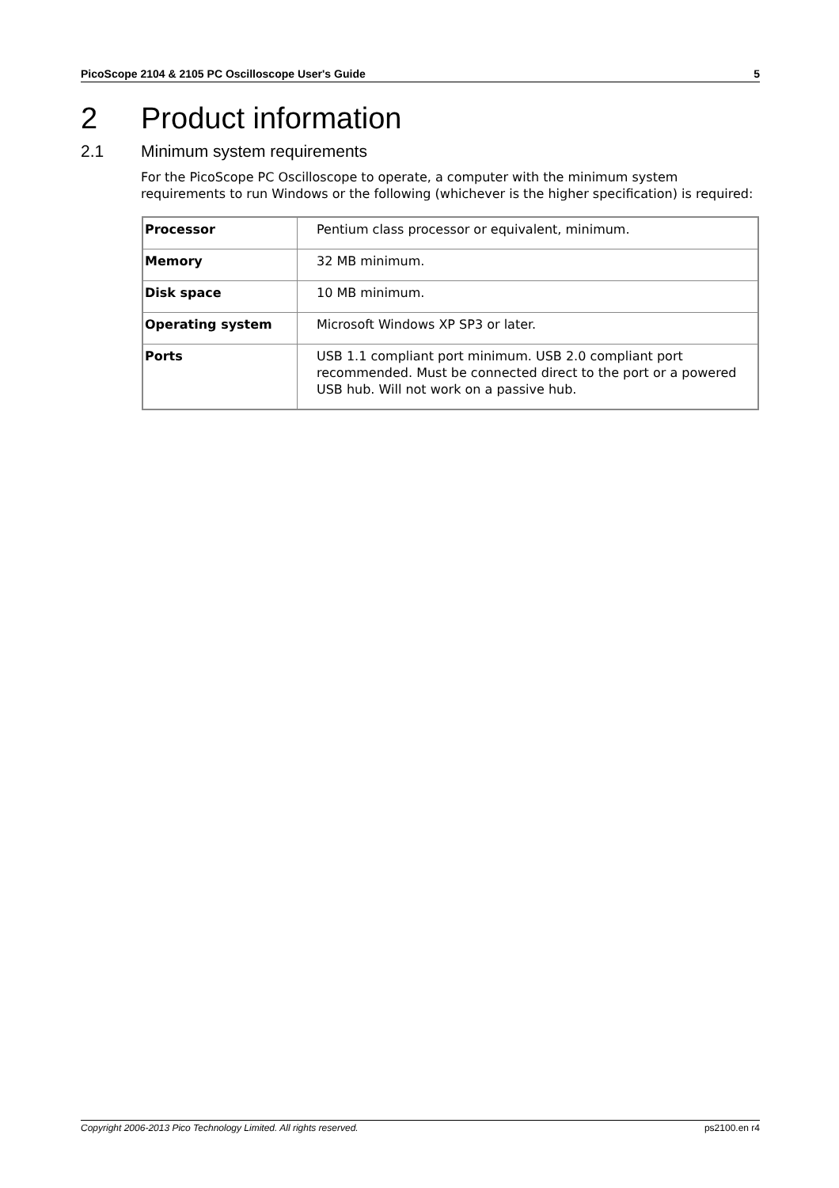PicoScope 2104 & 2105 PC Oscilloscope User's Guide 5
2 Product information
2.1 Minimum system requirements
For the PicoScope PC Oscilloscope to operate, a computer with the minimum system requirements to run Windows or the following (whichever is the higher specification) is required:
| Processor | Pentium class processor or equivalent, minimum. |
| Memory | 32 MB minimum. |
| Disk space | 10 MB minimum. |
| Operating system | Microsoft Windows XP SP3 or later. |
| Ports | USB 1.1 compliant port minimum. USB 2.0 compliant port recommended. Must be connected direct to the port or a powered USB hub. Will not work on a passive hub. |
Copyright 2006-2013 Pico Technology Limited. All rights reserved. ps2100.en r4